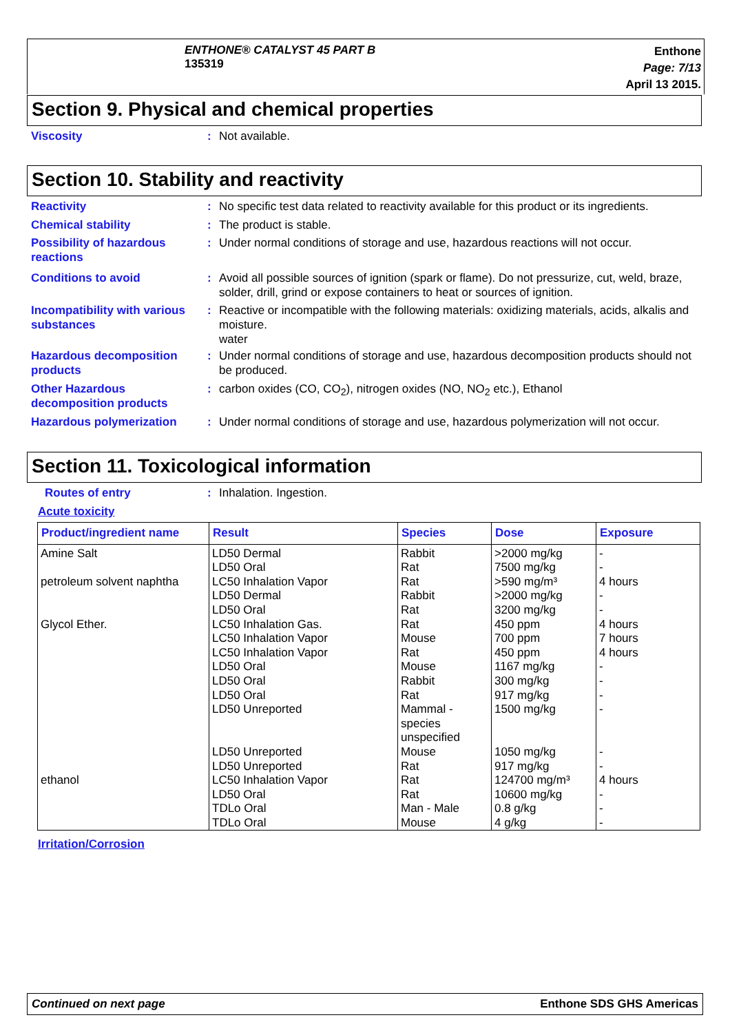ENTHONE® CATALYST 45 PART B
135319
Enthone
Page: 7/13
April 13 2015.
Section 9. Physical and chemical properties
Viscosity : Not available.
Section 10. Stability and reactivity
Reactivity : No specific test data related to reactivity available for this product or its ingredients.
Chemical stability : The product is stable.
Possibility of hazardous reactions
: Under normal conditions of storage and use, hazardous reactions will not occur.
Conditions to avoid : Avoid all possible sources of ignition (spark or flame). Do not pressurize, cut, weld, braze, solder, drill, grind or expose containers to heat or sources of ignition.
Incompatibility with various substances
: Reactive or incompatible with the following materials: oxidizing materials, acids, alkalis and moisture.
water
Hazardous decomposition products
: Under normal conditions of storage and use, hazardous decomposition products should not be produced.
Other Hazardous decomposition products
: carbon oxides (CO, CO<sub>2</sub>), nitrogen oxides (NO, NO<sub>2</sub> etc.), Ethanol
Hazardous polymerization : Under normal conditions of storage and use, hazardous polymerization will not occur.
Section 11. Toxicological information
Routes of entry : Inhalation. Ingestion.
Acute toxicity
| Product/ingredient name | Result | Species | Dose | Exposure |
| --- | --- | --- | --- | --- |
| Amine Salt | LD50 Dermal | Rabbit | >2000 mg/kg | - |
| | LD50 Oral | Rat | 7500 mg/kg | - |
| petroleum solvent naphtha | LC50 Inhalation Vapor | Rat | >590 mg/m³ | 4 hours |
| | LD50 Dermal | Rabbit | >2000 mg/kg | - |
| | LD50 Oral | Rat | 3200 mg/kg | - |
| Glycol Ether. | LC50 Inhalation Gas. | Rat | 450 ppm | 4 hours |
| | LC50 Inhalation Vapor | Mouse | 700 ppm | 7 hours |
| | LC50 Inhalation Vapor | Rat | 450 ppm | 4 hours |
| | LD50 Oral | Mouse | 1167 mg/kg | - |
| | LD50 Oral | Rabbit | 300 mg/kg | - |
| | LD50 Oral | Rat | 917 mg/kg | - |
| | LD50 Unreported | Mammal - species unspecified | 1500 mg/kg | - |
| | LD50 Unreported | Mouse | 1050 mg/kg | - |
| | LD50 Unreported | Rat | 917 mg/kg | - |
| ethanol | LC50 Inhalation Vapor | Rat | 124700 mg/m³ | 4 hours |
| | LD50 Oral | Rat | 10600 mg/kg | - |
| | TDLo Oral | Man - Male | 0.8 g/kg | - |
| | TDLo Oral | Mouse | 4 g/kg | - |
Irritation/Corrosion
Continued on next page Enthone SDS GHS Americas